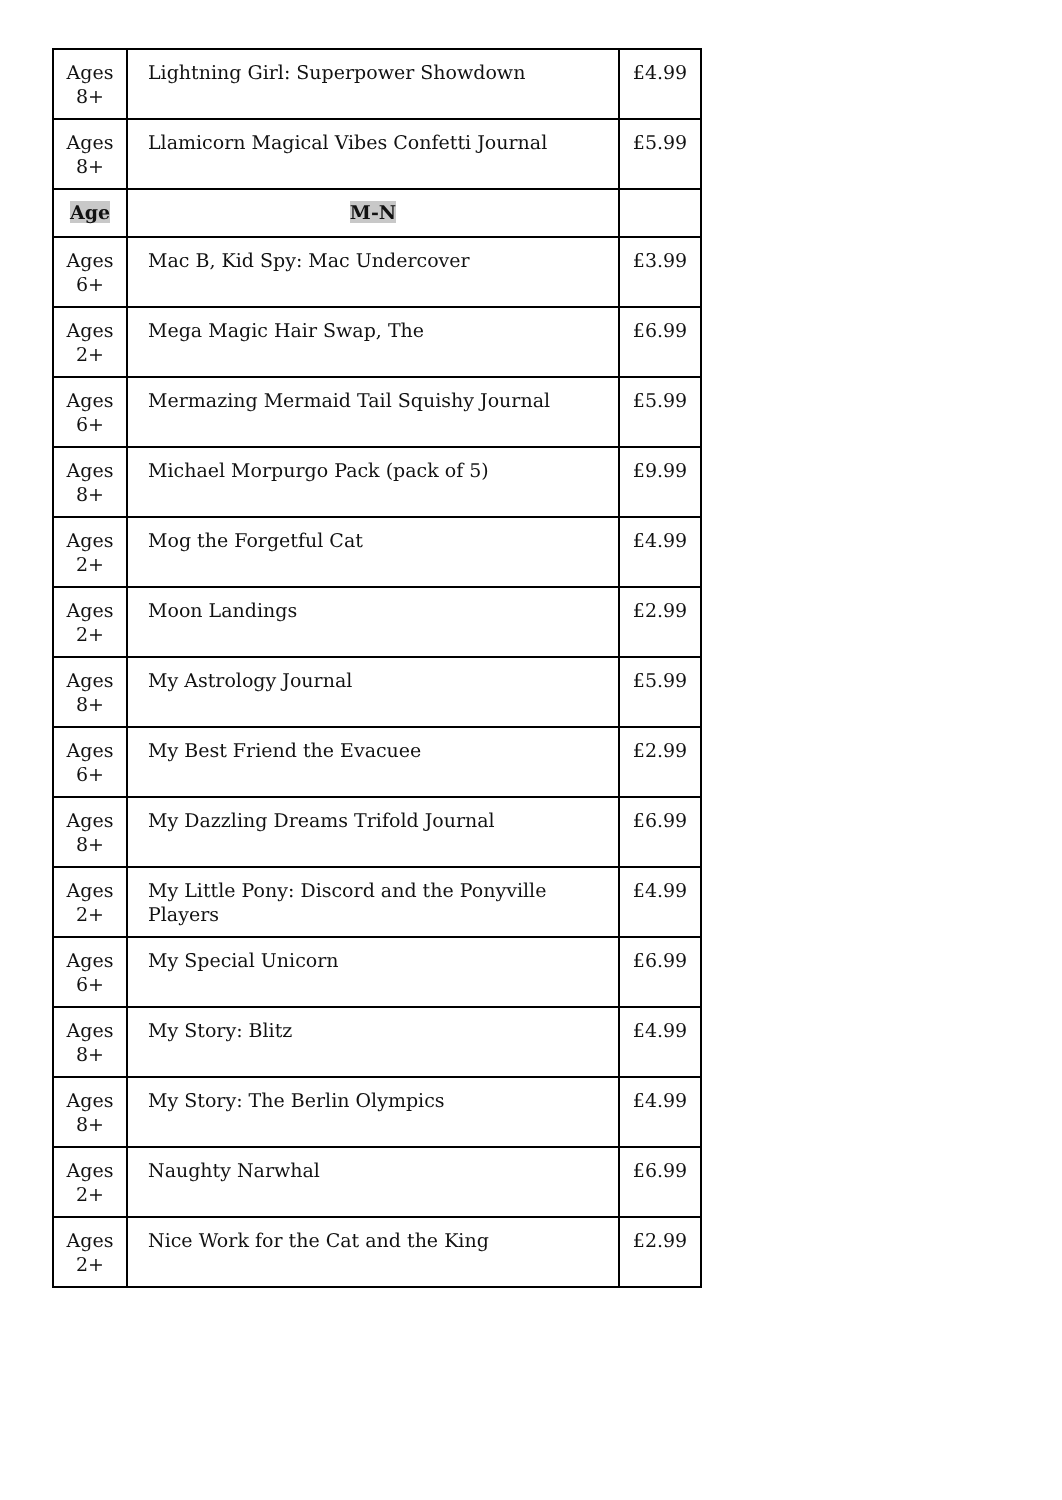| Ages 8+ | Lightning Girl: Superpower Showdown | £4.99 |
| Ages 8+ | Llamicorn Magical Vibes Confetti Journal | £5.99 |
| Age | M-N | |
| Ages 6+ | Mac B, Kid Spy: Mac Undercover | £3.99 |
| Ages 2+ | Mega Magic Hair Swap, The | £6.99 |
| Ages 6+ | Mermazing Mermaid Tail Squishy Journal | £5.99 |
| Ages 8+ | Michael Morpurgo Pack (pack of 5) | £9.99 |
| Ages 2+ | Mog the Forgetful Cat | £4.99 |
| Ages 2+ | Moon Landings | £2.99 |
| Ages 8+ | My Astrology Journal | £5.99 |
| Ages 6+ | My Best Friend the Evacuee | £2.99 |
| Ages 8+ | My Dazzling Dreams Trifold Journal | £6.99 |
| Ages 2+ | My Little Pony: Discord and the Ponyville Players | £4.99 |
| Ages 6+ | My Special Unicorn | £6.99 |
| Ages 8+ | My Story: Blitz | £4.99 |
| Ages 8+ | My Story: The Berlin Olympics | £4.99 |
| Ages 2+ | Naughty Narwhal | £6.99 |
| Ages 2+ | Nice Work for the Cat and the King | £2.99 |